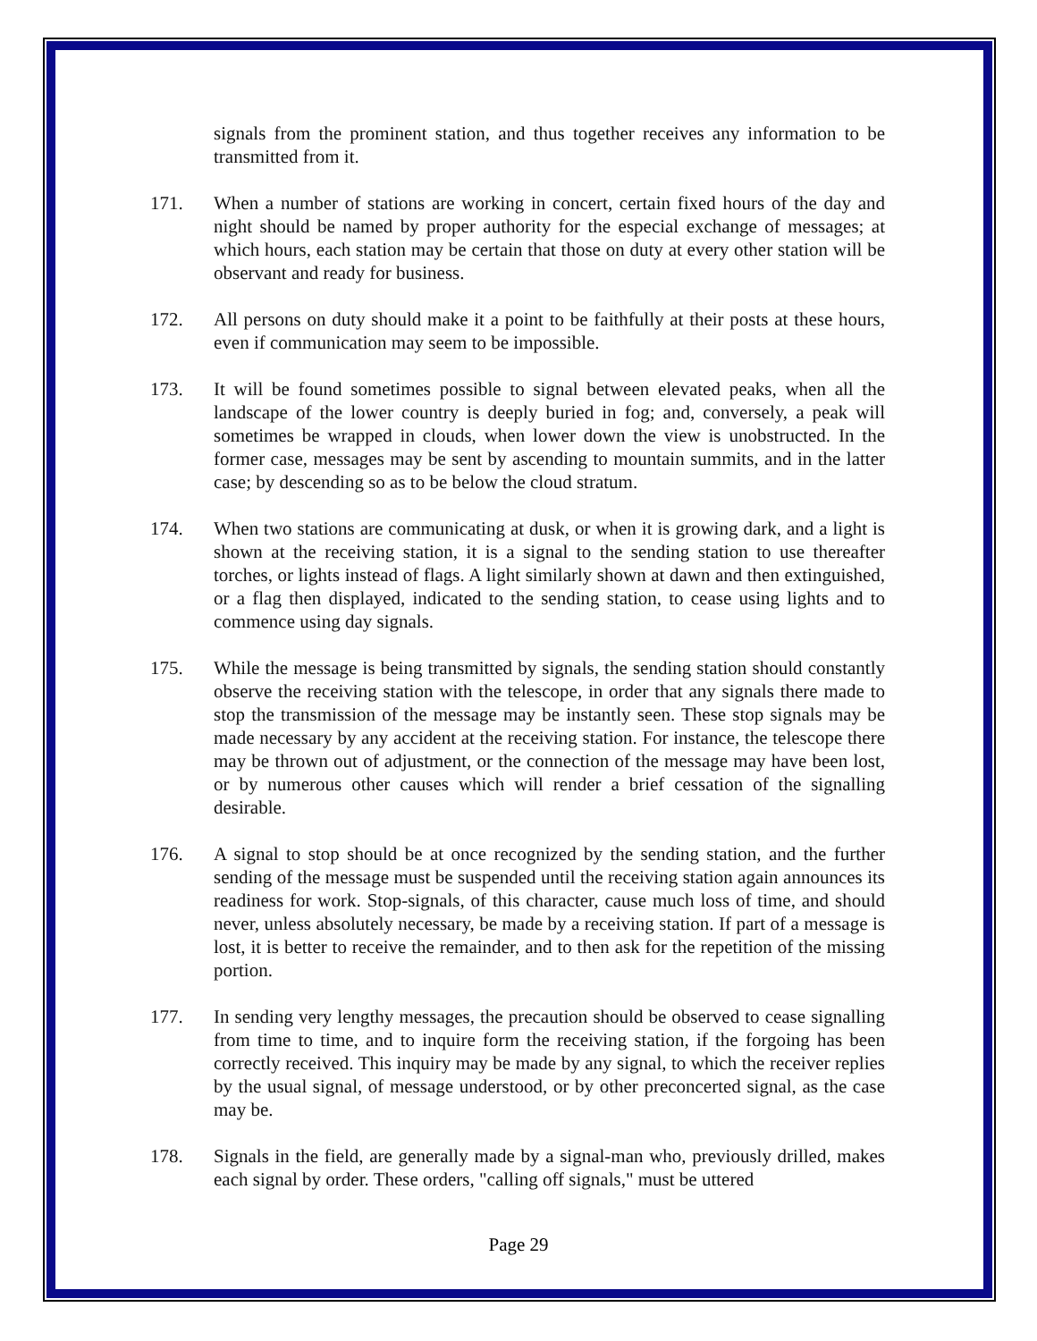signals from the prominent station, and thus together receives any information to be transmitted from it.
171. When a number of stations are working in concert, certain fixed hours of the day and night should be named by proper authority for the especial exchange of messages; at which hours, each station may be certain that those on duty at every other station will be observant and ready for business.
172. All persons on duty should make it a point to be faithfully at their posts at these hours, even if communication may seem to be impossible.
173. It will be found sometimes possible to signal between elevated peaks, when all the landscape of the lower country is deeply buried in fog; and, conversely, a peak will sometimes be wrapped in clouds, when lower down the view is unobstructed. In the former case, messages may be sent by ascending to mountain summits, and in the latter case; by descending so as to be below the cloud stratum.
174. When two stations are communicating at dusk, or when it is growing dark, and a light is shown at the receiving station, it is a signal to the sending station to use thereafter torches, or lights instead of flags. A light similarly shown at dawn and then extinguished, or a flag then displayed, indicated to the sending station, to cease using lights and to commence using day signals.
175. While the message is being transmitted by signals, the sending station should constantly observe the receiving station with the telescope, in order that any signals there made to stop the transmission of the message may be instantly seen. These stop signals may be made necessary by any accident at the receiving station. For instance, the telescope there may be thrown out of adjustment, or the connection of the message may have been lost, or by numerous other causes which will render a brief cessation of the signalling desirable.
176. A signal to stop should be at once recognized by the sending station, and the further sending of the message must be suspended until the receiving station again announces its readiness for work. Stop-signals, of this character, cause much loss of time, and should never, unless absolutely necessary, be made by a receiving station. If part of a message is lost, it is better to receive the remainder, and to then ask for the repetition of the missing portion.
177. In sending very lengthy messages, the precaution should be observed to cease signalling from time to time, and to inquire form the receiving station, if the forgoing has been correctly received. This inquiry may be made by any signal, to which the receiver replies by the usual signal, of message understood, or by other preconcerted signal, as the case may be.
178. Signals in the field, are generally made by a signal-man who, previously drilled, makes each signal by order. These orders, "calling off signals," must be uttered
Page 29